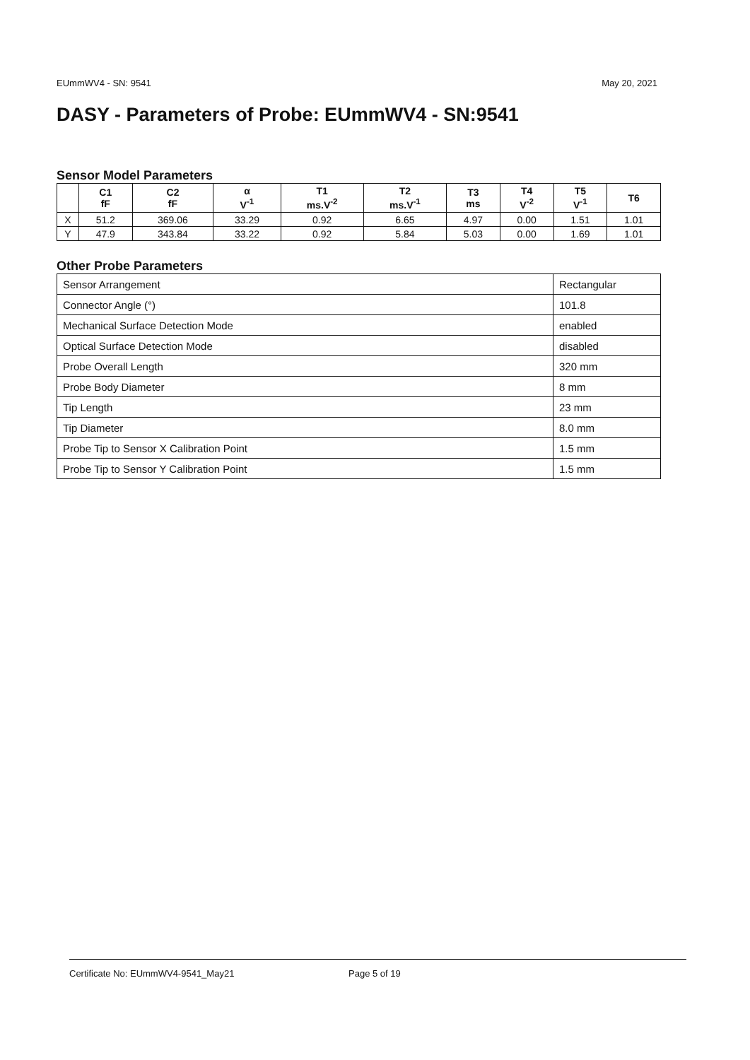EUmmWV4 - SN: 9541 May 20, 2021
DASY - Parameters of Probe: EUmmWV4 - SN:9541
Sensor Model Parameters
| | C1 fF | C2 fF | α V<sup>-1</sup> | T1 ms.V<sup>-2</sup> | T2 ms.V<sup>-1</sup> | T3 ms | T4 V<sup>-2</sup> | T5 V<sup>-1</sup> | T6 |
| --- | --- | --- | --- | --- | --- | --- | --- | --- | --- |
| X | 51.2 | 369.06 | 33.29 | 0.92 | 6.65 | 4.97 | 0.00 | 1.51 | 1.01 |
| Y | 47.9 | 343.84 | 33.22 | 0.92 | 5.84 | 5.03 | 0.00 | 1.69 | 1.01 |
Other Probe Parameters
| Sensor Arrangement | Rectangular |
| Connector Angle (°) | 101.8 |
| Mechanical Surface Detection Mode | enabled |
| Optical Surface Detection Mode | disabled |
| Probe Overall Length | 320 mm |
| Probe Body Diameter | 8 mm |
| Tip Length | 23 mm |
| Tip Diameter | 8.0 mm |
| Probe Tip to Sensor X Calibration Point | 1.5 mm |
| Probe Tip to Sensor Y Calibration Point | 1.5 mm |
Certificate No: EUmmWV4-9541_May21 Page 5 of 19